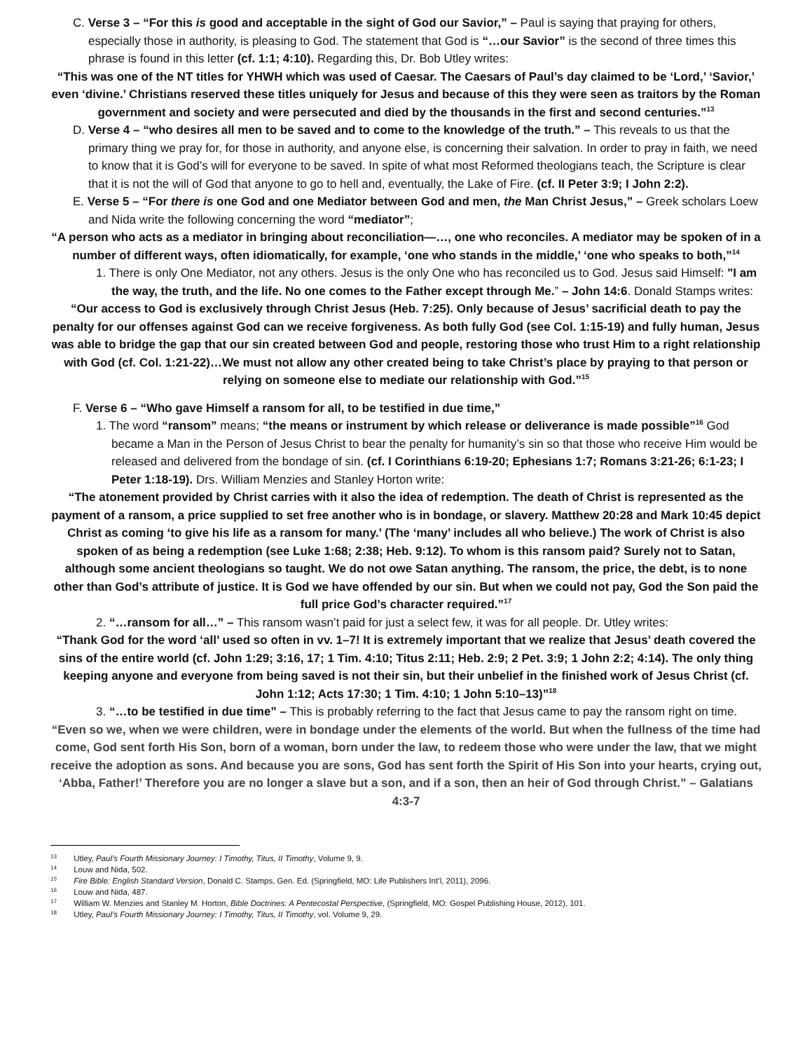C. Verse 3 – “For this is good and acceptable in the sight of God our Savior,” – Paul is saying that praying for others, especially those in authority, is pleasing to God. The statement that God is “…our Savior” is the second of three times this phrase is found in this letter (cf. 1:1; 4:10). Regarding this, Dr. Bob Utley writes:
“This was one of the NT titles for YHWH which was used of Caesar. The Caesars of Paul’s day claimed to be ‘Lord,’ ‘Savior,’ even ‘divine.’ Christians reserved these titles uniquely for Jesus and because of this they were seen as traitors by the Roman government and society and were persecuted and died by the thousands in the first and second centuries.”<sup>13</sup>
D. Verse 4 – “who desires all men to be saved and to come to the knowledge of the truth.” – This reveals to us that the primary thing we pray for, for those in authority, and anyone else, is concerning their salvation. In order to pray in faith, we need to know that it is God’s will for everyone to be saved. In spite of what most Reformed theologians teach, the Scripture is clear that it is not the will of God that anyone to go to hell and, eventually, the Lake of Fire. (cf. II Peter 3:9; I John 2:2).
E. Verse 5 – “For there is one God and one Mediator between God and men, the Man Christ Jesus,” – Greek scholars Loew and Nida write the following concerning the word “mediator”;
“A person who acts as a mediator in bringing about reconciliation—…, one who reconciles. A mediator may be spoken of in a number of different ways, often idiomatically, for example, ‘one who stands in the middle,’ ‘one who speaks to both,”<sup>14</sup>
1. There is only One Mediator, not any others. Jesus is the only One who has reconciled us to God. Jesus said Himself: "I am the way, the truth, and the life. No one comes to the Father except through Me.” – John 14:6. Donald Stamps writes:
“Our access to God is exclusively through Christ Jesus (Heb. 7:25). Only because of Jesus’ sacrificial death to pay the penalty for our offenses against God can we receive forgiveness. As both fully God (see Col. 1:15-19) and fully human, Jesus was able to bridge the gap that our sin created between God and people, restoring those who trust Him to a right relationship with God (cf. Col. 1:21-22)…We must not allow any other created being to take Christ’s place by praying to that person or relying on someone else to mediate our relationship with God.”<sup>15</sup>
F. Verse 6 – “Who gave Himself a ransom for all, to be testified in due time,”
1. The word “ransom” means; “the means or instrument by which release or deliverance is made possible”<sup>16</sup> God became a Man in the Person of Jesus Christ to bear the penalty for humanity’s sin so that those who receive Him would be released and delivered from the bondage of sin. (cf. I Corinthians 6:19-20; Ephesians 1:7; Romans 3:21-26; 6:1-23; I Peter 1:18-19). Drs. William Menzies and Stanley Horton write:
“The atonement provided by Christ carries with it also the idea of redemption. The death of Christ is represented as the payment of a ransom, a price supplied to set free another who is in bondage, or slavery. Matthew 20:28 and Mark 10:45 depict Christ as coming ‘to give his life as a ransom for many.’ (The ‘many’ includes all who believe.) The work of Christ is also spoken of as being a redemption (see Luke 1:68; 2:38; Heb. 9:12). To whom is this ransom paid? Surely not to Satan, although some ancient theologians so taught. We do not owe Satan anything. The ransom, the price, the debt, is to none other than God’s attribute of justice. It is God we have offended by our sin. But when we could not pay, God the Son paid the full price God’s character required.”<sup>17</sup>
2. “…ransom for all…” – This ransom wasn’t paid for just a select few, it was for all people. Dr. Utley writes:
“Thank God for the word ‘all’ used so often in vv. 1–7! It is extremely important that we realize that Jesus’ death covered the sins of the entire world (cf. John 1:29; 3:16, 17; 1 Tim. 4:10; Titus 2:11; Heb. 2:9; 2 Pet. 3:9; 1 John 2:2; 4:14). The only thing keeping anyone and everyone from being saved is not their sin, but their unbelief in the finished work of Jesus Christ (cf. John 1:12; Acts 17:30; 1 Tim. 4:10; 1 John 5:10–13)”<sup>18</sup>
3. “…to be testified in due time” – This is probably referring to the fact that Jesus came to pay the ransom right on time.
“Even so we, when we were children, were in bondage under the elements of the world. But when the fullness of the time had come, God sent forth His Son, born of a woman, born under the law, to redeem those who were under the law, that we might receive the adoption as sons. And because you are sons, God has sent forth the Spirit of His Son into your hearts, crying out, ‘Abba, Father!’ Therefore you are no longer a slave but a son, and if a son, then an heir of God through Christ.” – Galatians 4:3-7
<sup>13</sup> Utley, Paul’s Fourth Missionary Journey: I Timothy, Titus, II Timothy, Volume 9, 9.
<sup>14</sup> Louw and Nida, 502.
<sup>15</sup> Fire Bible: English Standard Version, Donald C. Stamps, Gen. Ed. (Springfield, MO: Life Publishers Int’l, 2011), 2096.
<sup>16</sup> Louw and Nida, 487.
<sup>17</sup> William W. Menzies and Stanley M. Horton, Bible Doctrines: A Pentecostal Perspective, (Springfield, MO: Gospel Publishing House, 2012), 101.
<sup>18</sup> Utley, Paul’s Fourth Missionary Journey: I Timothy, Titus, II Timothy, vol. Volume 9, 29.